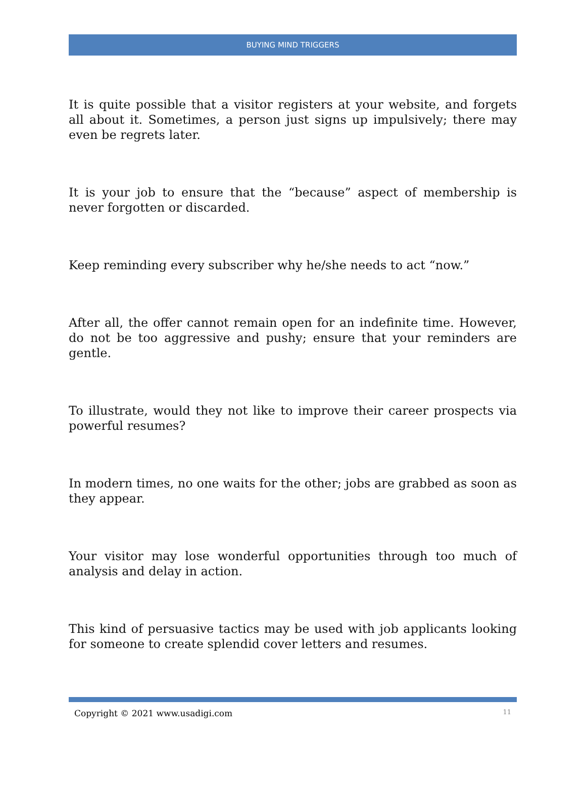BUYING MIND TRIGGERS
It is quite possible that a visitor registers at your website, and forgets all about it. Sometimes, a person just signs up impulsively; there may even be regrets later.
It is your job to ensure that the “because” aspect of membership is never forgotten or discarded.
Keep reminding every subscriber why he/she needs to act “now.”
After all, the offer cannot remain open for an indefinite time. However, do not be too aggressive and pushy; ensure that your reminders are gentle.
To illustrate, would they not like to improve their career prospects via powerful resumes?
In modern times, no one waits for the other; jobs are grabbed as soon as they appear.
Your visitor may lose wonderful opportunities through too much of analysis and delay in action.
This kind of persuasive tactics may be used with job applicants looking for someone to create splendid cover letters and resumes.
Copyright © 2021 www.usadigi.com 11